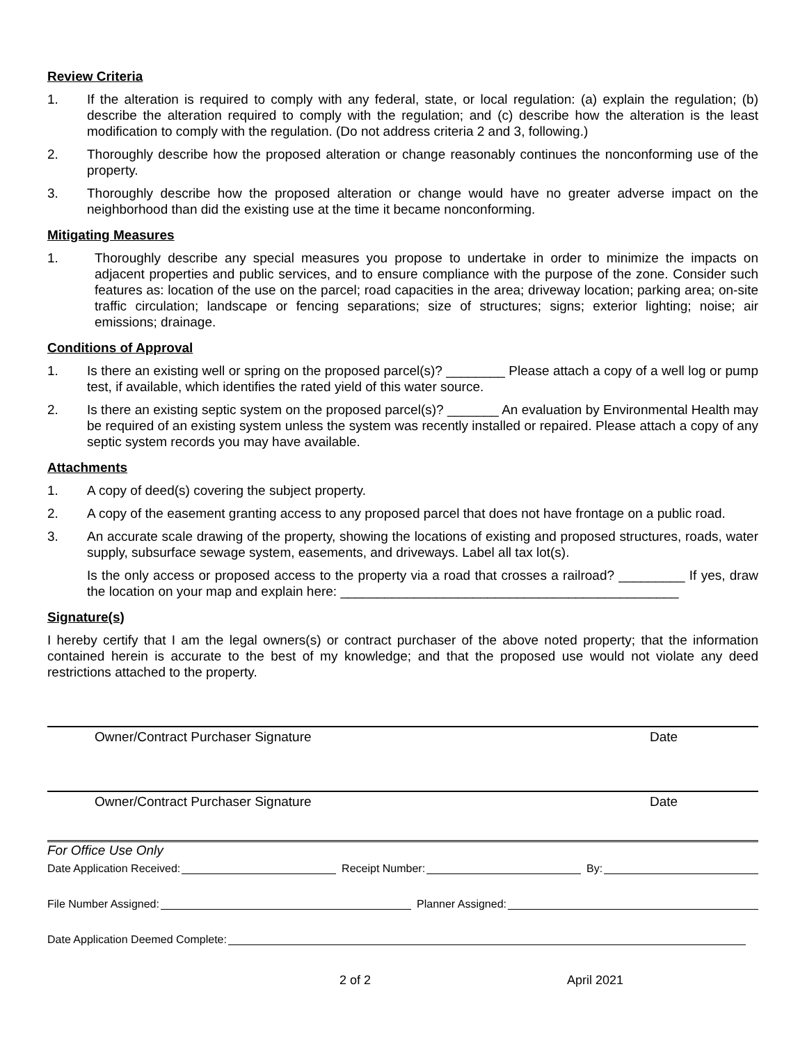Review Criteria
1. If the alteration is required to comply with any federal, state, or local regulation: (a) explain the regulation; (b) describe the alteration required to comply with the regulation; and (c) describe how the alteration is the least modification to comply with the regulation. (Do not address criteria 2 and 3, following.)
2. Thoroughly describe how the proposed alteration or change reasonably continues the nonconforming use of the property.
3. Thoroughly describe how the proposed alteration or change would have no greater adverse impact on the neighborhood than did the existing use at the time it became nonconforming.
Mitigating Measures
1. Thoroughly describe any special measures you propose to undertake in order to minimize the impacts on adjacent properties and public services, and to ensure compliance with the purpose of the zone. Consider such features as: location of the use on the parcel; road capacities in the area; driveway location; parking area; on-site traffic circulation; landscape or fencing separations; size of structures; signs; exterior lighting; noise; air emissions; drainage.
Conditions of Approval
1. Is there an existing well or spring on the proposed parcel(s)? ________ Please attach a copy of a well log or pump test, if available, which identifies the rated yield of this water source.
2. Is there an existing septic system on the proposed parcel(s)? _______ An evaluation by Environmental Health may be required of an existing system unless the system was recently installed or repaired. Please attach a copy of any septic system records you may have available.
Attachments
1. A copy of deed(s) covering the subject property.
2. A copy of the easement granting access to any proposed parcel that does not have frontage on a public road.
3. An accurate scale drawing of the property, showing the locations of existing and proposed structures, roads, water supply, subsurface sewage system, easements, and driveways. Label all tax lot(s).
Is the only access or proposed access to the property via a road that crosses a railroad? _________ If yes, draw the location on your map and explain here: ______________________________________________
Signature(s)
I hereby certify that I am the legal owners(s) or contract purchaser of the above noted property; that the information contained herein is accurate to the best of my knowledge; and that the proposed use would not violate any deed restrictions attached to the property.
Owner/Contract Purchaser Signature Date
Owner/Contract Purchaser Signature Date
For Office Use Only
Date Application Received: Receipt Number: By:
File Number Assigned: Planner Assigned:
Date Application Deemed Complete:
2 of 2 April 2021